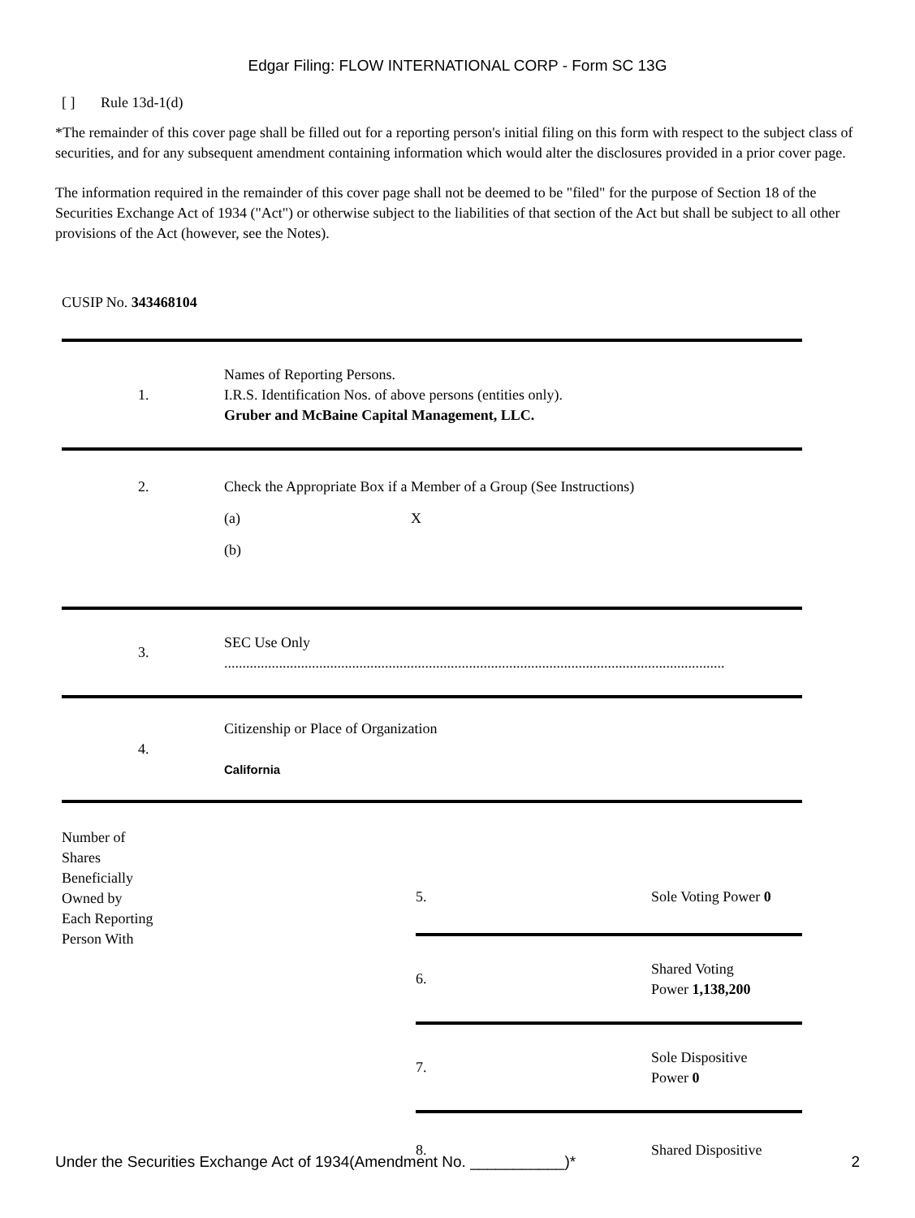Edgar Filing: FLOW INTERNATIONAL CORP - Form SC 13G
[ ] Rule 13d-1(d)
*The remainder of this cover page shall be filled out for a reporting person's initial filing on this form with respect to the subject class of securities, and for any subsequent amendment containing information which would alter the disclosures provided in a prior cover page.
The information required in the remainder of this cover page shall not be deemed to be "filed" for the purpose of Section 18 of the Securities Exchange Act of 1934 ("Act") or otherwise subject to the liabilities of that section of the Act but shall be subject to all other provisions of the Act (however, see the Notes).
CUSIP No. 343468104
| 1. | Names of Reporting Persons. I.R.S. Identification Nos. of above persons (entities only). Gruber and McBaine Capital Management, LLC. |
| 2. | Check the Appropriate Box if a Member of a Group (See Instructions) (a) X (b) |
| 3. | SEC Use Only ......................................................................................................................................... |
| 4. | Citizenship or Place of Organization California |
| Number of Shares Beneficially Owned by Each Reporting Person With | 5. | Sole Voting Power 0 |
| | 6. | Shared Voting Power 1,138,200 |
| | 7. | Sole Dispositive Power 0 |
| | 8. | Shared Dispositive |
Under the Securities Exchange Act of 1934(Amendment No. ___________)* 2